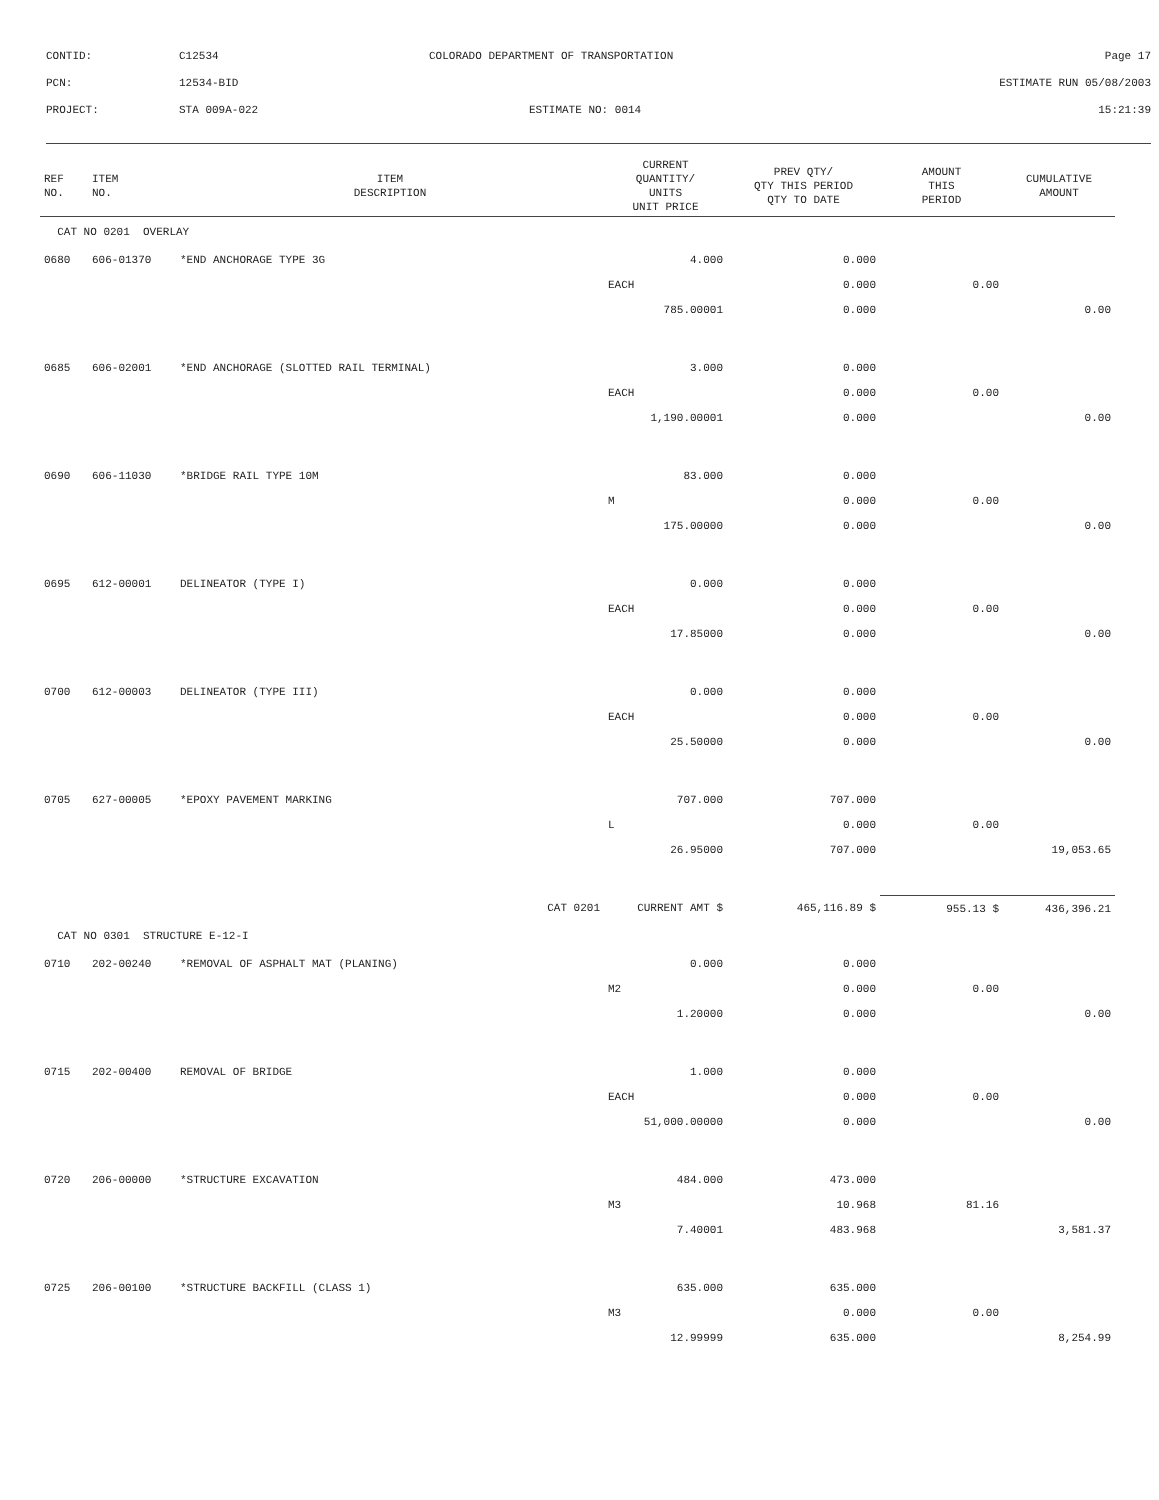CONTID: C12534 COLORADO DEPARTMENT OF TRANSPORTATION Page 17
PCN: 12534-BID ESTIMATE RUN 05/08/2003
PROJECT: STA 009A-022 ESTIMATE NO: 0014 15:21:39
| REF NO. | ITEM NO. | ITEM DESCRIPTION | CURRENT QUANTITY/ UNITS UNIT PRICE | PREV QTY/ QTY THIS PERIOD QTY TO DATE | AMOUNT THIS PERIOD | CUMULATIVE AMOUNT |
| --- | --- | --- | --- | --- | --- | --- |
| CAT NO 0201 OVERLAY | | | | | | |
| 0680 | 606-01370 | *END ANCHORAGE TYPE 3G | 4.000 | 0.000 | | |
| | | | EACH | 0.000 | 0.00 | |
| | | | 785.00001 | 0.000 | | 0.00 |
| 0685 | 606-02001 | *END ANCHORAGE (SLOTTED RAIL TERMINAL) | 3.000 | 0.000 | | |
| | | | EACH | 0.000 | 0.00 | |
| | | | 1,190.00001 | 0.000 | | 0.00 |
| 0690 | 606-11030 | *BRIDGE RAIL TYPE 10M | 83.000 | 0.000 | | |
| | | | M | 0.000 | 0.00 | |
| | | | 175.00000 | 0.000 | | 0.00 |
| 0695 | 612-00001 | DELINEATOR (TYPE I) | 0.000 | 0.000 | | |
| | | | EACH | 0.000 | 0.00 | |
| | | | 17.85000 | 0.000 | | 0.00 |
| 0700 | 612-00003 | DELINEATOR (TYPE III) | 0.000 | 0.000 | | |
| | | | EACH | 0.000 | 0.00 | |
| | | | 25.50000 | 0.000 | | 0.00 |
| 0705 | 627-00005 | *EPOXY PAVEMENT MARKING | 707.000 | 707.000 | | |
| | | | L | 0.000 | 0.00 | |
| | | | 26.95000 | 707.000 | | 19,053.65 |
| | | CAT 0201 | CURRENT AMT $ | 465,116.89 $ | 955.13 $ | 436,396.21 |
| CAT NO 0301 STRUCTURE E-12-I | | | | | | |
| 0710 | 202-00240 | *REMOVAL OF ASPHALT MAT (PLANING) | 0.000 | 0.000 | | |
| | | | M2 | 0.000 | 0.00 | |
| | | | 1.20000 | 0.000 | | 0.00 |
| 0715 | 202-00400 | REMOVAL OF BRIDGE | 1.000 | 0.000 | | |
| | | | EACH | 0.000 | 0.00 | |
| | | | 51,000.00000 | 0.000 | | 0.00 |
| 0720 | 206-00000 | *STRUCTURE EXCAVATION | 484.000 | 473.000 | | |
| | | | M3 | 10.968 | 81.16 | |
| | | | 7.40001 | 483.968 | | 3,581.37 |
| 0725 | 206-00100 | *STRUCTURE BACKFILL (CLASS 1) | 635.000 | 635.000 | | |
| | | | M3 | 0.000 | 0.00 | |
| | | | 12.99999 | 635.000 | | 8,254.99 |